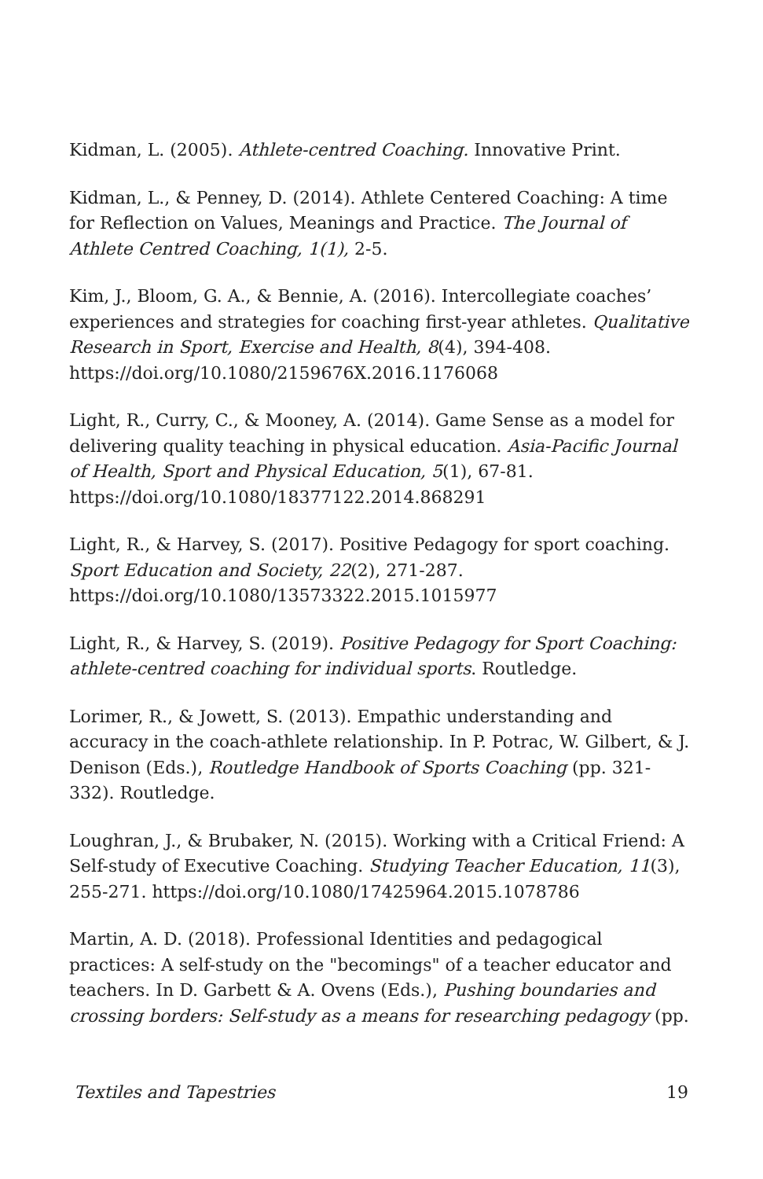Kidman, L. (2005). Athlete-centred Coaching. Innovative Print.
Kidman, L., & Penney, D. (2014). Athlete Centered Coaching: A time for Reflection on Values, Meanings and Practice. The Journal of Athlete Centred Coaching, 1(1), 2-5.
Kim, J., Bloom, G. A., & Bennie, A. (2016). Intercollegiate coaches’ experiences and strategies for coaching first-year athletes. Qualitative Research in Sport, Exercise and Health, 8(4), 394-408. https://doi.org/10.1080/2159676X.2016.1176068
Light, R., Curry, C., & Mooney, A. (2014). Game Sense as a model for delivering quality teaching in physical education. Asia-Pacific Journal of Health, Sport and Physical Education, 5(1), 67-81. https://doi.org/10.1080/18377122.2014.868291
Light, R., & Harvey, S. (2017). Positive Pedagogy for sport coaching. Sport Education and Society, 22(2), 271-287. https://doi.org/10.1080/13573322.2015.1015977
Light, R., & Harvey, S. (2019). Positive Pedagogy for Sport Coaching: athlete-centred coaching for individual sports. Routledge.
Lorimer, R., & Jowett, S. (2013). Empathic understanding and accuracy in the coach-athlete relationship. In P. Potrac, W. Gilbert, & J. Denison (Eds.), Routledge Handbook of Sports Coaching (pp. 321-332). Routledge.
Loughran, J., & Brubaker, N. (2015). Working with a Critical Friend: A Self-study of Executive Coaching. Studying Teacher Education, 11(3), 255-271. https://doi.org/10.1080/17425964.2015.1078786
Martin, A. D. (2018). Professional Identities and pedagogical practices: A self-study on the "becomings" of a teacher educator and teachers. In D. Garbett & A. Ovens (Eds.), Pushing boundaries and crossing borders: Self-study as a means for researching pedagogy (pp.
Textiles and Tapestries 19